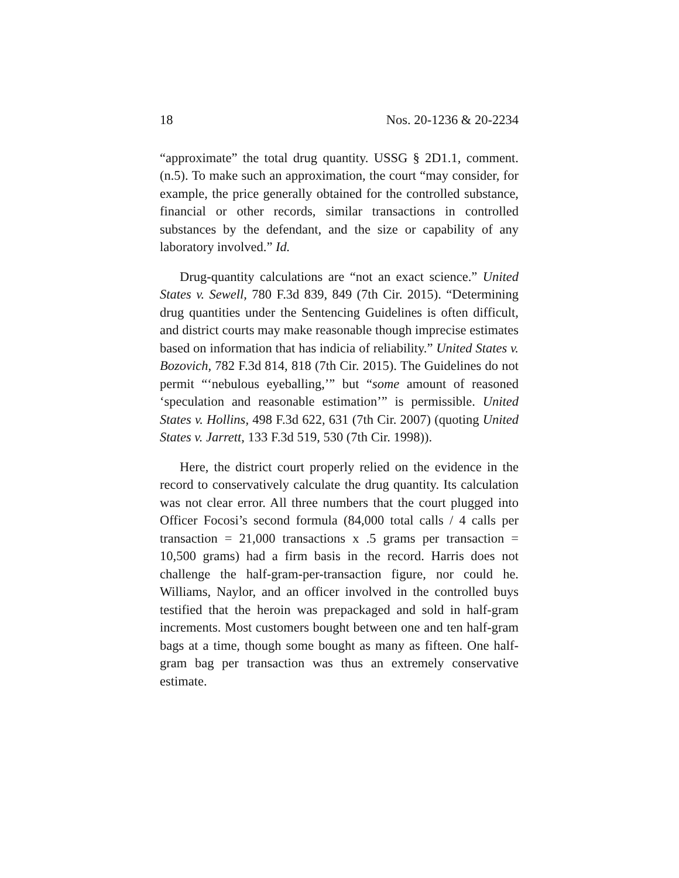18 Nos. 20-1236 & 20-2234
“approximate” the total drug quantity. USSG § 2D1.1, comment. (n.5). To make such an approximation, the court “may consider, for example, the price generally obtained for the controlled substance, financial or other records, similar transactions in controlled substances by the defendant, and the size or capability of any laboratory involved.” Id.
Drug-quantity calculations are “not an exact science.” United States v. Sewell, 780 F.3d 839, 849 (7th Cir. 2015). “Determining drug quantities under the Sentencing Guidelines is often difficult, and district courts may make reasonable though imprecise estimates based on information that has indicia of reliability.” United States v. Bozovich, 782 F.3d 814, 818 (7th Cir. 2015). The Guidelines do not permit “‘nebulous eyeballing,’” but “some amount of reasoned ‘speculation and reasonable estimation’” is permissible. United States v. Hollins, 498 F.3d 622, 631 (7th Cir. 2007) (quoting United States v. Jarrett, 133 F.3d 519, 530 (7th Cir. 1998)).
Here, the district court properly relied on the evidence in the record to conservatively calculate the drug quantity. Its calculation was not clear error. All three numbers that the court plugged into Officer Focosi’s second formula (84,000 total calls / 4 calls per transaction = 21,000 transactions x .5 grams per transaction = 10,500 grams) had a firm basis in the record. Harris does not challenge the half-gram-per-transaction figure, nor could he. Williams, Naylor, and an officer involved in the controlled buys testified that the heroin was prepackaged and sold in half-gram increments. Most customers bought between one and ten half-gram bags at a time, though some bought as many as fifteen. One half-gram bag per transaction was thus an extremely conservative estimate.